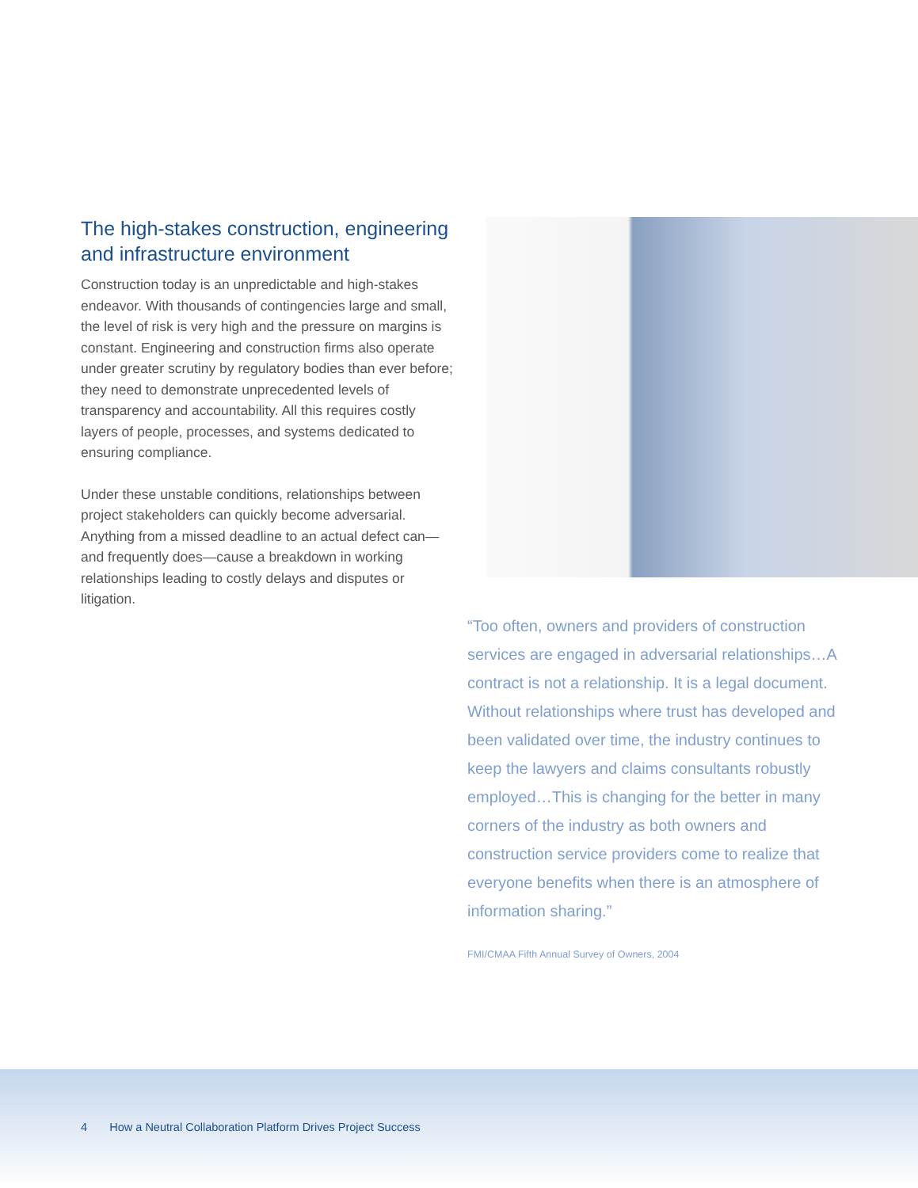The high-stakes construction, engineering and infrastructure environment
Construction today is an unpredictable and high-stakes endeavor. With thousands of contingencies large and small, the level of risk is very high and the pressure on margins is constant. Engineering and construction firms also operate under greater scrutiny by regulatory bodies than ever before; they need to demonstrate unprecedented levels of transparency and accountability. All this requires costly layers of people, processes, and systems dedicated to ensuring compliance.
Under these unstable conditions, relationships between project stakeholders can quickly become adversarial. Anything from a missed deadline to an actual defect can—and frequently does—cause a breakdown in working relationships leading to costly delays and disputes or litigation.
“Too often, owners and providers of construction services are engaged in adversarial relationships…A contract is not a relationship. It is a legal document. Without relationships where trust has developed and been validated over time, the industry continues to keep the lawyers and claims consultants robustly employed…This is changing for the better in many corners of the industry as both owners and construction service providers come to realize that everyone benefits when there is an atmosphere of information sharing.”
FMI/CMAA Fifth Annual Survey of Owners, 2004
4 How a Neutral Collaboration Platform Drives Project Success